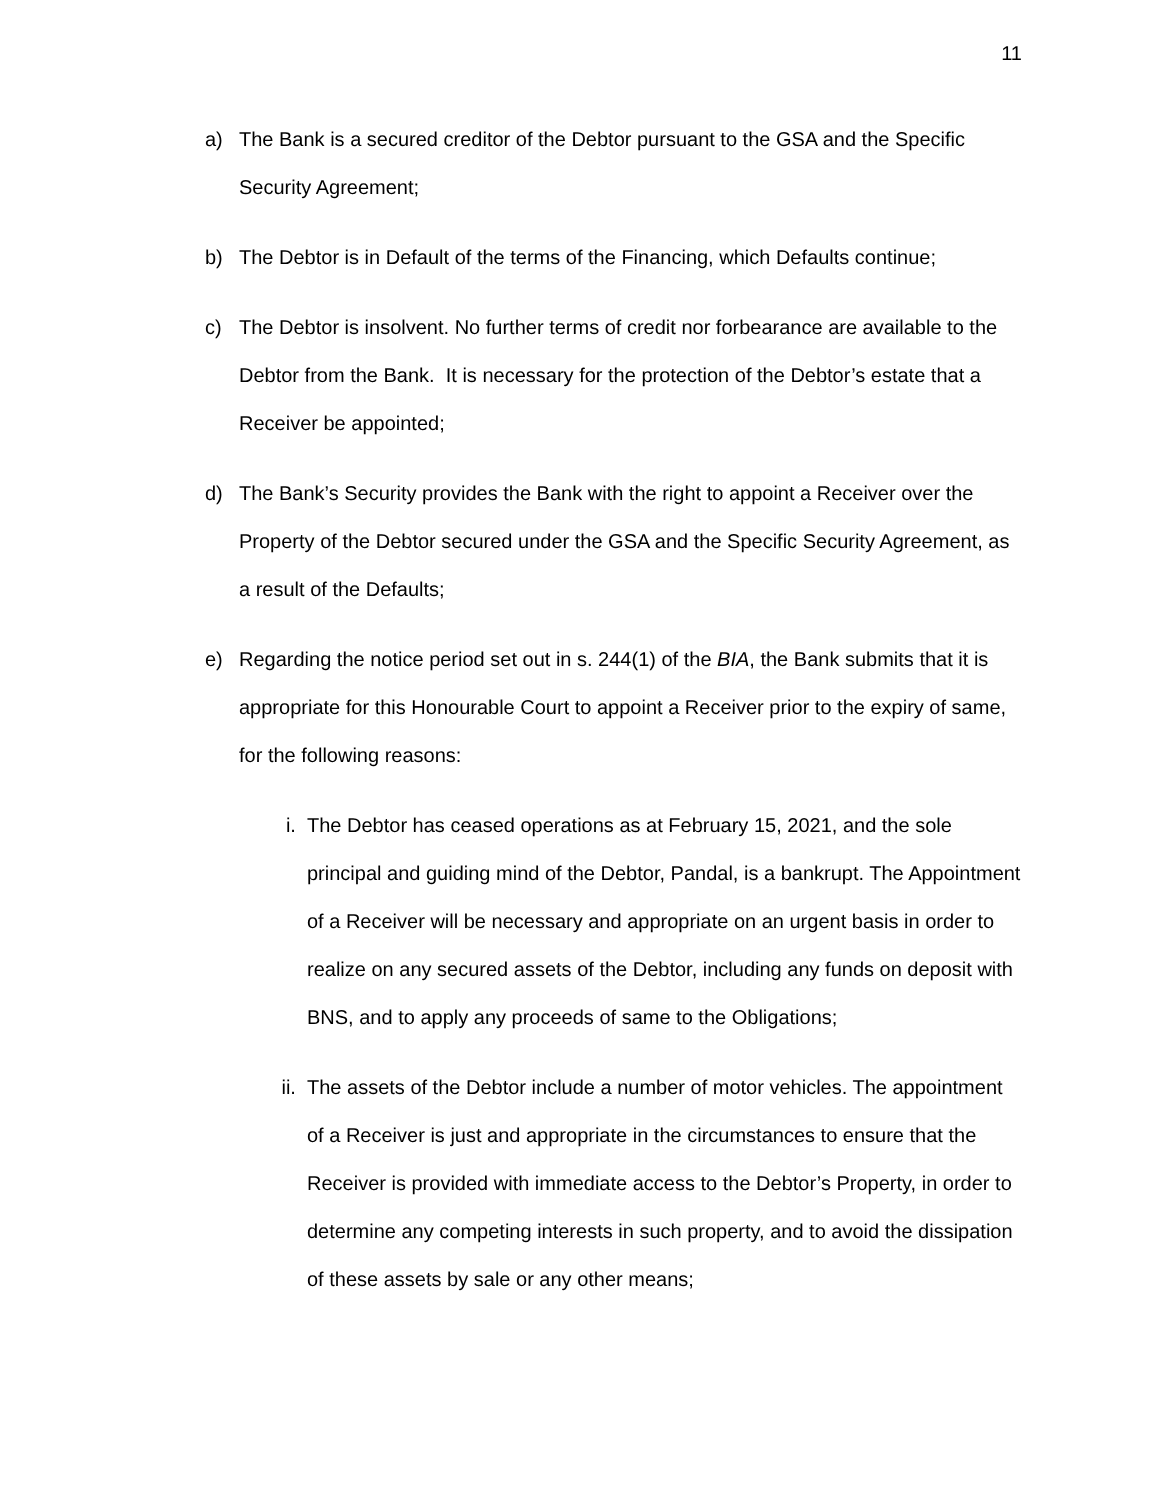11
a) The Bank is a secured creditor of the Debtor pursuant to the GSA and the Specific Security Agreement;
b) The Debtor is in Default of the terms of the Financing, which Defaults continue;
c) The Debtor is insolvent. No further terms of credit nor forbearance are available to the Debtor from the Bank. It is necessary for the protection of the Debtor’s estate that a Receiver be appointed;
d) The Bank’s Security provides the Bank with the right to appoint a Receiver over the Property of the Debtor secured under the GSA and the Specific Security Agreement, as a result of the Defaults;
e) Regarding the notice period set out in s. 244(1) of the BIA, the Bank submits that it is appropriate for this Honourable Court to appoint a Receiver prior to the expiry of same, for the following reasons:
i. The Debtor has ceased operations as at February 15, 2021, and the sole principal and guiding mind of the Debtor, Pandal, is a bankrupt. The Appointment of a Receiver will be necessary and appropriate on an urgent basis in order to realize on any secured assets of the Debtor, including any funds on deposit with BNS, and to apply any proceeds of same to the Obligations;
ii.
The assets of the Debtor include a number of motor vehicles. The appointment of a Receiver is just and appropriate in the circumstances to ensure that the Receiver is provided with immediate access to the Debtor’s Property, in order to determine any competing interests in such property, and to avoid the dissipation of these assets by sale or any other means;